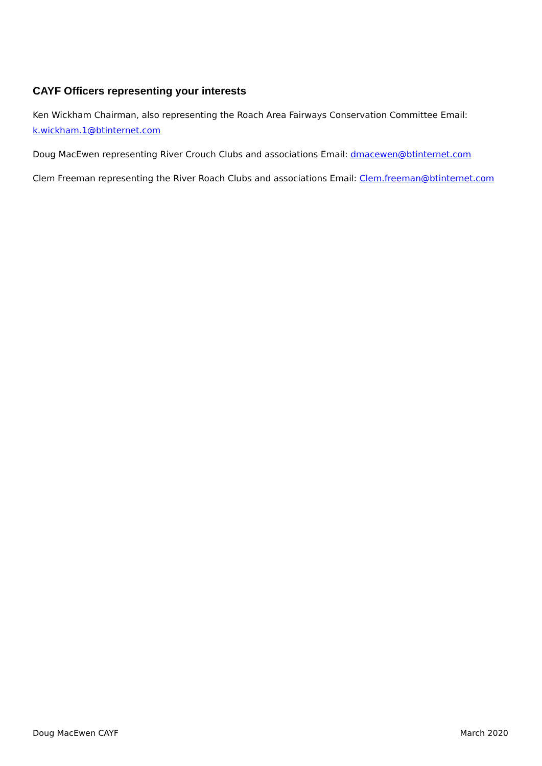CAYF Officers representing your interests
Ken Wickham Chairman, also representing the Roach Area Fairways Conservation Committee Email: k.wickham.1@btinternet.com
Doug MacEwen representing River Crouch Clubs and associations Email: dmacewen@btinternet.com
Clem Freeman representing the River Roach Clubs and associations Email: Clem.freeman@btinternet.com
Doug MacEwen CAYF March 2020